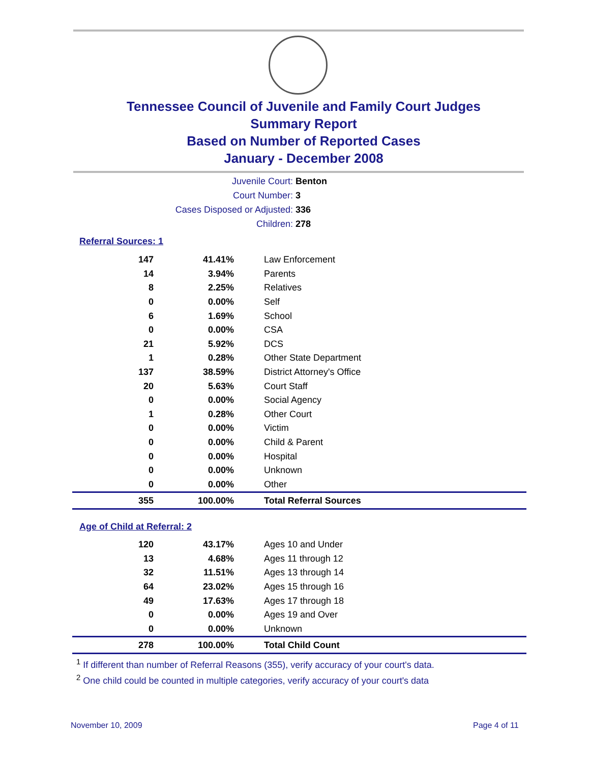Tennessee Council of Juvenile and Family Court Judges
Summary Report
Based on Number of Reported Cases
January - December 2008
Juvenile Court: Benton
Court Number: 3
Cases Disposed or Adjusted: 336
Children: 278
Referral Sources: 1
| 147 | 41.41% | Law Enforcement |
| 14 | 3.94% | Parents |
| 8 | 2.25% | Relatives |
| 0 | 0.00% | Self |
| 6 | 1.69% | School |
| 0 | 0.00% | CSA |
| 21 | 5.92% | DCS |
| 1 | 0.28% | Other State Department |
| 137 | 38.59% | District Attorney's Office |
| 20 | 5.63% | Court Staff |
| 0 | 0.00% | Social Agency |
| 1 | 0.28% | Other Court |
| 0 | 0.00% | Victim |
| 0 | 0.00% | Child & Parent |
| 0 | 0.00% | Hospital |
| 0 | 0.00% | Unknown |
| 0 | 0.00% | Other |
| 355 | 100.00% | Total Referral Sources |
Age of Child at Referral: 2
| 120 | 43.17% | Ages 10 and Under |
| 13 | 4.68% | Ages 11 through 12 |
| 32 | 11.51% | Ages 13 through 14 |
| 64 | 23.02% | Ages 15 through 16 |
| 49 | 17.63% | Ages 17 through 18 |
| 0 | 0.00% | Ages 19 and Over |
| 0 | 0.00% | Unknown |
| 278 | 100.00% | Total Child Count |
<sup>1</sup> If different than number of Referral Reasons (355), verify accuracy of your court's data.
<sup>2</sup> One child could be counted in multiple categories, verify accuracy of your court's data
November 10, 2009 Page 4 of 11